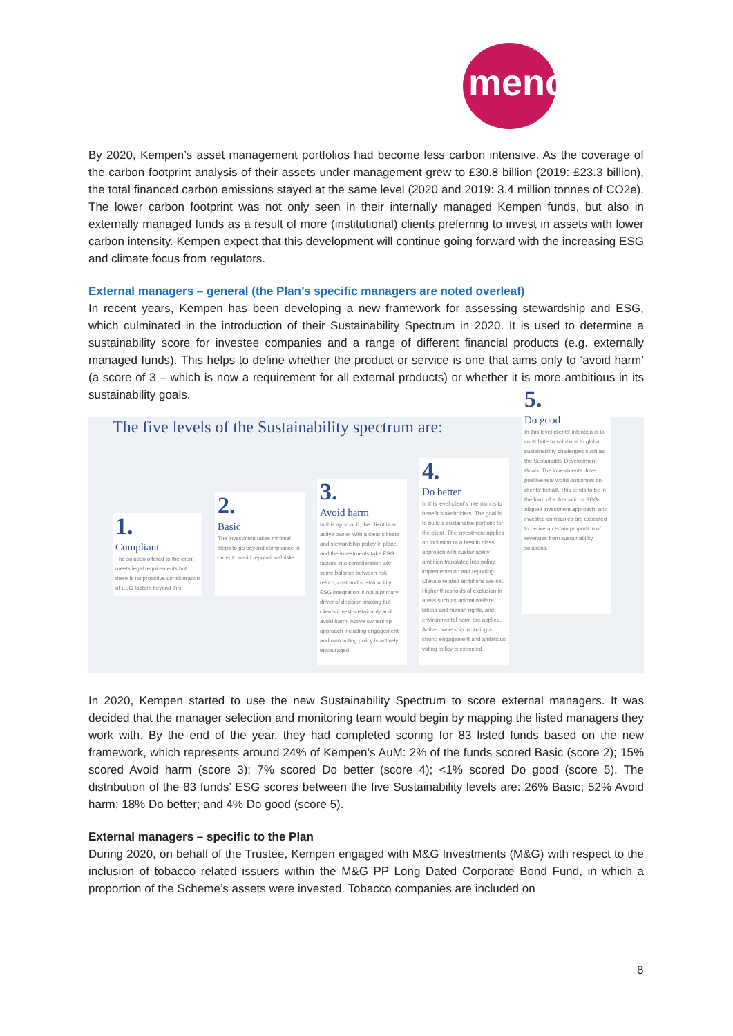mencap
By 2020, Kempen’s asset management portfolios had become less carbon intensive. As the coverage of the carbon footprint analysis of their assets under management grew to £30.8 billion (2019: £23.3 billion), the total financed carbon emissions stayed at the same level (2020 and 2019: 3.4 million tonnes of CO2e). The lower carbon footprint was not only seen in their internally managed Kempen funds, but also in externally managed funds as a result of more (institutional) clients preferring to invest in assets with lower carbon intensity. Kempen expect that this development will continue going forward with the increasing ESG and climate focus from regulators.
External managers – general (the Plan’s specific managers are noted overleaf)
In recent years, Kempen has been developing a new framework for assessing stewardship and ESG, which culminated in the introduction of their Sustainability Spectrum in 2020. It is used to determine a sustainability score for investee companies and a range of different financial products (e.g. externally managed funds). This helps to define whether the product or service is one that aims only to ‘avoid harm’ (a score of 3 – which is now a requirement for all external products) or whether it is more ambitious in its sustainability goals.
The five levels of the Sustainability spectrum are:
1.
Compliant
The solution offered to the client meets legal requirements but there is no proactive consideration of ESG factors beyond this.
2.
Basic
The investment takes minimal steps to go beyond compliance in order to avoid reputational risks.
3.
Avoid harm
In this approach, the client is an active owner with a clear climate and stewardship policy in place, and the investments take ESG factors into consideration with some balance between risk, return, cost and sustainability. ESG integration is not a primary driver of decision-making but clients invest sustainably and avoid harm. Active ownership approach including engagement and own voting policy is actively encouraged.
4.
Do better
In this level client's intention is to benefit stakeholders. The goal is to build a sustainable portfolio for the client. The investment applies an inclusion or a best in class approach with sustainability ambition translated into policy, implementation and reporting. Climate related ambitions are set. Higher thresholds of exclusion in areas such as animal welfare, labour and human rights, and environmental harm are applied. Active ownership including a strong engagement and ambitious voting policy is expected.
5.
Do good
In this level clients' intention is to contribute to solutions to global sustainability challenges such as the Sustainable Development Goals. The investments drive positive real world outcomes on clients' behalf. This tends to be in the form of a thematic or SDG-aligned investment approach, and investee companies are expected to derive a certain proportion of revenues from sustainability solutions.
In 2020, Kempen started to use the new Sustainability Spectrum to score external managers. It was decided that the manager selection and monitoring team would begin by mapping the listed managers they work with. By the end of the year, they had completed scoring for 83 listed funds based on the new framework, which represents around 24% of Kempen’s AuM: 2% of the funds scored Basic (score 2); 15% scored Avoid harm (score 3); 7% scored Do better (score 4); <1% scored Do good (score 5). The distribution of the 83 funds’ ESG scores between the five Sustainability levels are: 26% Basic; 52% Avoid harm; 18% Do better; and 4% Do good (score 5).
External managers – specific to the Plan
During 2020, on behalf of the Trustee, Kempen engaged with M&G Investments (M&G) with respect to the inclusion of tobacco related issuers within the M&G PP Long Dated Corporate Bond Fund, in which a proportion of the Scheme’s assets were invested. Tobacco companies are included on
8